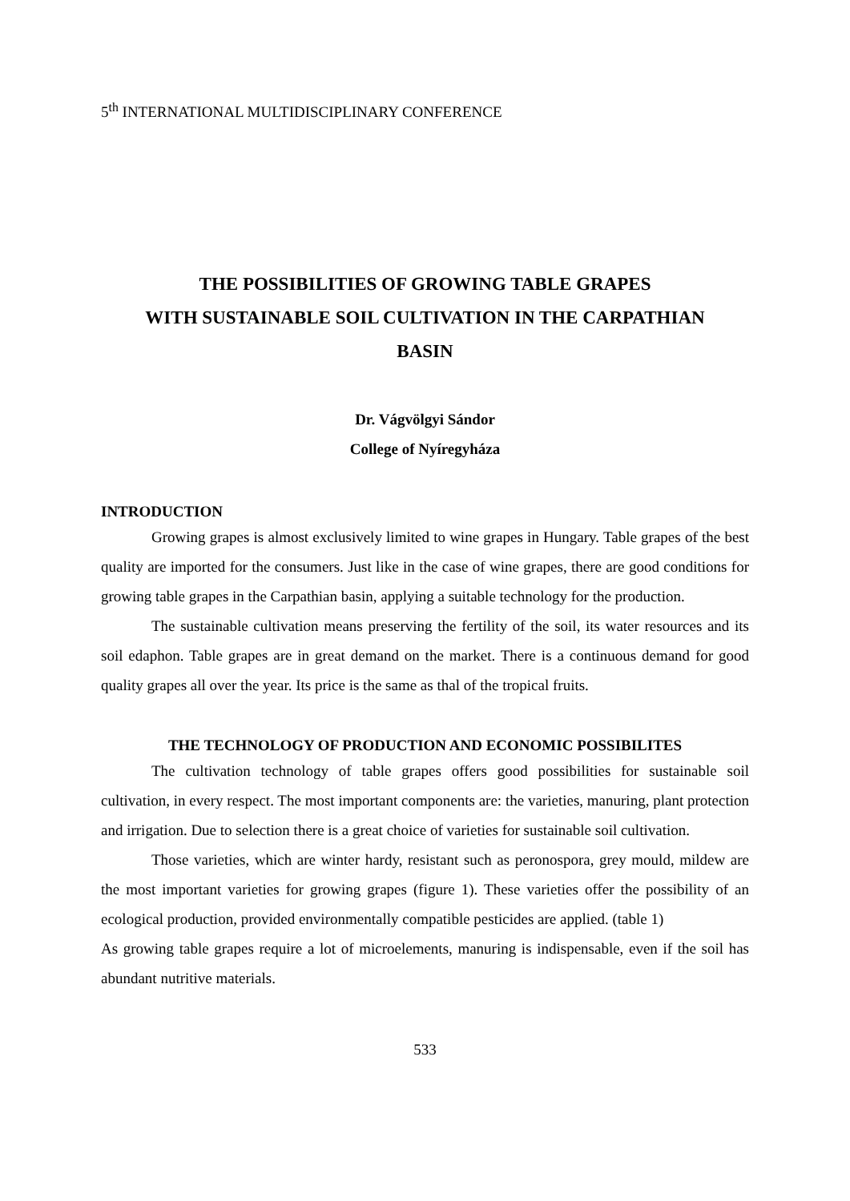5<sup>th</sup> INTERNATIONAL MULTIDISCIPLINARY CONFERENCE
THE POSSIBILITIES OF GROWING TABLE GRAPES
WITH SUSTAINABLE SOIL CULTIVATION IN THE CARPATHIAN
BASIN
Dr. Vágvölgyi Sándor
College of Nyíregyháza
INTRODUCTION
Growing grapes is almost exclusively limited to wine grapes in Hungary. Table grapes of the best quality are imported for the consumers. Just like in the case of wine grapes, there are good conditions for growing table grapes in the Carpathian basin, applying a suitable technology for the production.
The sustainable cultivation means preserving the fertility of the soil, its water resources and its soil edaphon. Table grapes are in great demand on the market. There is a continuous demand for good quality grapes all over the year. Its price is the same as thal of the tropical fruits.
THE TECHNOLOGY OF PRODUCTION AND ECONOMIC POSSIBILITES
The cultivation technology of table grapes offers good possibilities for sustainable soil cultivation, in every respect. The most important components are: the varieties, manuring, plant protection and irrigation. Due to selection there is a great choice of varieties for sustainable soil cultivation.
Those varieties, which are winter hardy, resistant such as peronospora, grey mould, mildew are the most important varieties for growing grapes (figure 1). These varieties offer the possibility of an ecological production, provided environmentally compatible pesticides are applied. (table 1)
As growing table grapes require a lot of microelements, manuring is indispensable, even if the soil has abundant nutritive materials.
533